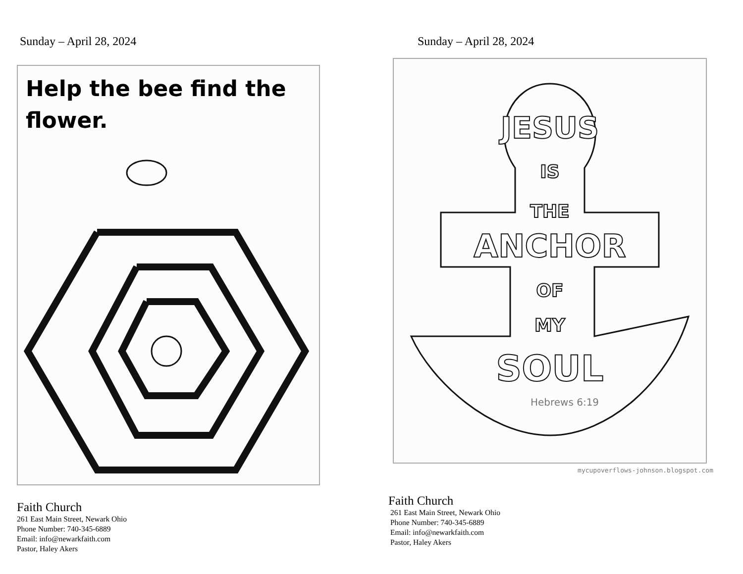Sunday – April 28, 2024
Help the bee find the flower.
Faith Church
261 East Main Street, Newark Ohio
Phone Number: 740-345-6889
Email: info@newarkfaith.com
Pastor, Haley Akers
Sunday – April 28, 2024
JESUS
IS
THE
ANCHOR
OF
MY
SOUL
Hebrews 6:19
mycupoverflows-johnson.blogspot.com
Faith Church
261 East Main Street, Newark Ohio
Phone Number: 740-345-6889
Email: info@newarkfaith.com
Pastor, Haley Akers